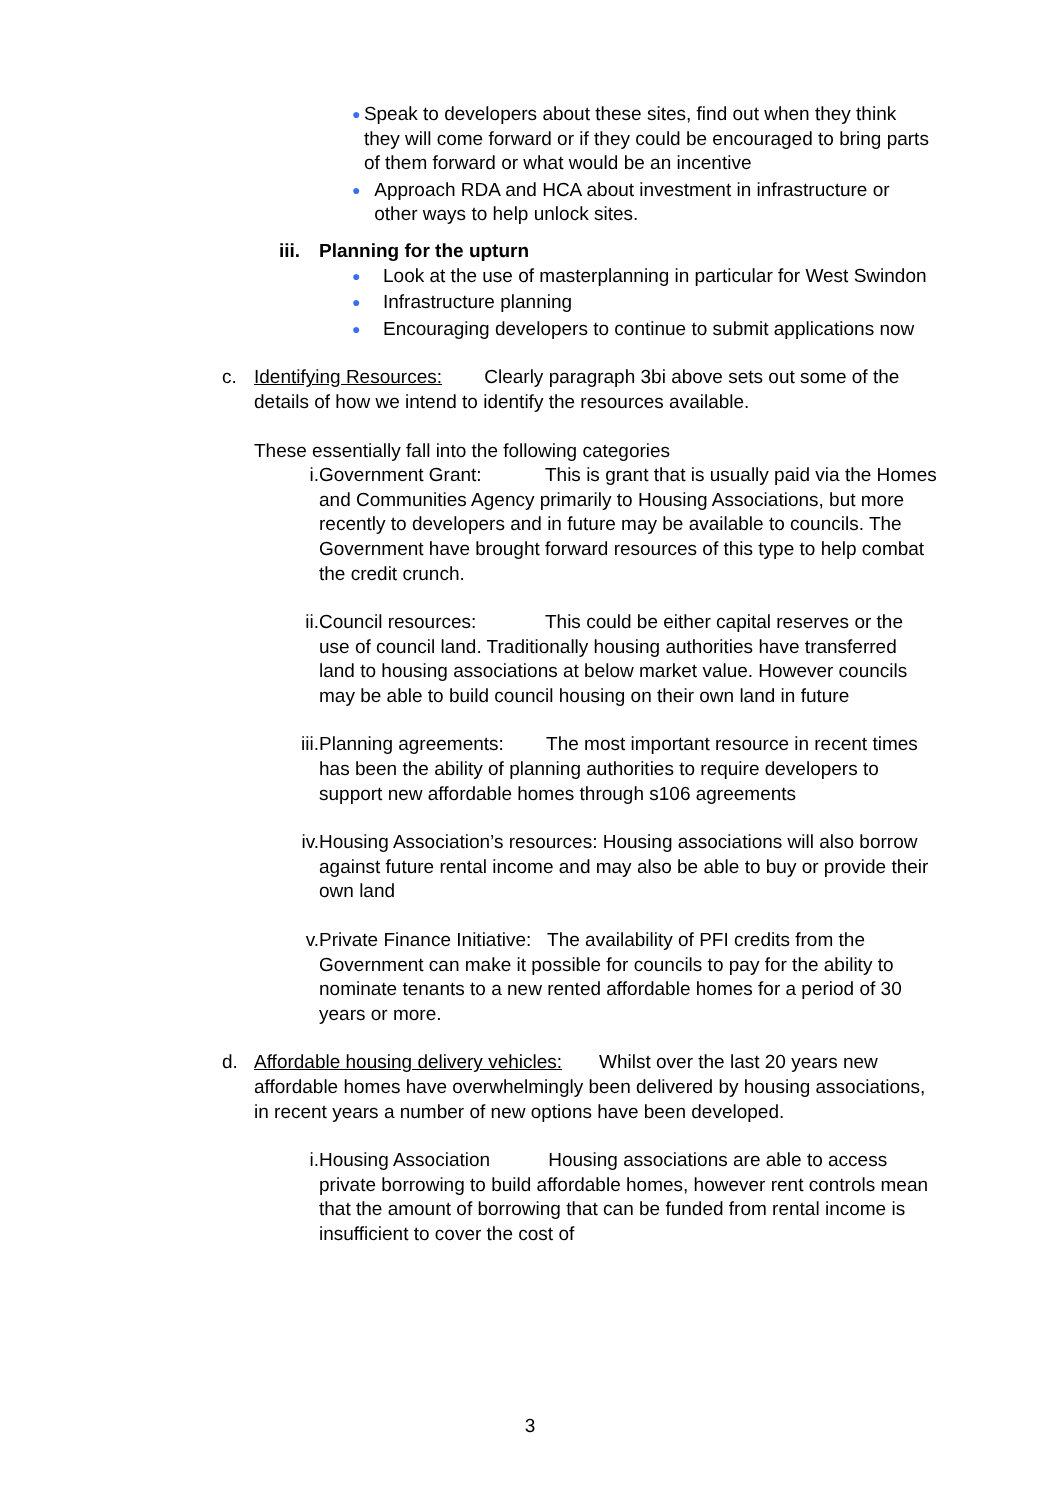● Speak to developers about these sites, find out when they think they will come forward or if they could be encouraged to bring parts of them forward or what would be an incentive
● Approach RDA and HCA about investment in infrastructure or other ways to help unlock sites.
iii. Planning for the upturn
● Look at the use of masterplanning in particular for West Swindon
● Infrastructure planning
● Encouraging developers to continue to submit applications now
c. Identifying Resources: Clearly paragraph 3bi above sets out some of the details of how we intend to identify the resources available.
These essentially fall into the following categories
i. Government Grant: This is grant that is usually paid via the Homes and Communities Agency primarily to Housing Associations, but more recently to developers and in future may be available to councils. The Government have brought forward resources of this type to help combat the credit crunch.
ii. Council resources: This could be either capital reserves or the use of council land. Traditionally housing authorities have transferred land to housing associations at below market value. However councils may be able to build council housing on their own land in future
iii. Planning agreements: The most important resource in recent times has been the ability of planning authorities to require developers to support new affordable homes through s106 agreements
iv. Housing Association’s resources: Housing associations will also borrow against future rental income and may also be able to buy or provide their own land
v. Private Finance Initiative: The availability of PFI credits from the Government can make it possible for councils to pay for the ability to nominate tenants to a new rented affordable homes for a period of 30 years or more.
d. Affordable housing delivery vehicles: Whilst over the last 20 years new affordable homes have overwhelmingly been delivered by housing associations, in recent years a number of new options have been developed.
i. Housing Association Housing associations are able to access private borrowing to build affordable homes, however rent controls mean that the amount of borrowing that can be funded from rental income is insufficient to cover the cost of
3